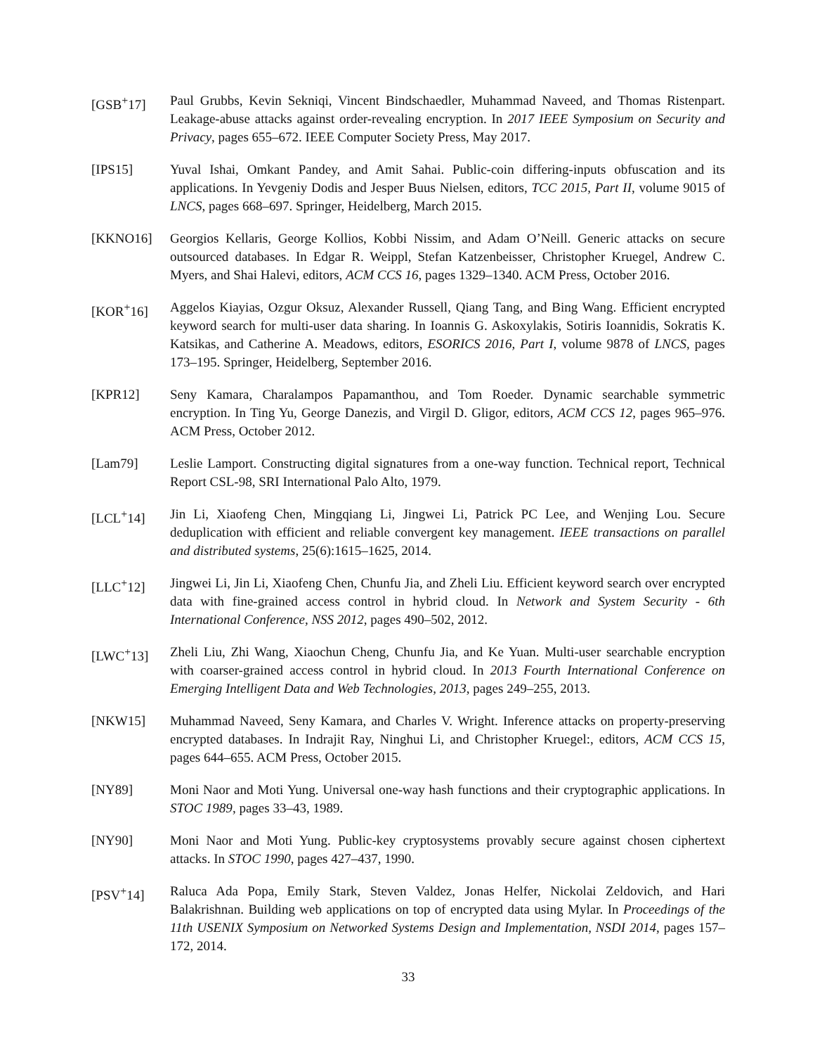[GSB<sup>+</sup>17] Paul Grubbs, Kevin Sekniqi, Vincent Bindschaedler, Muhammad Naveed, and Thomas Ristenpart. Leakage-abuse attacks against order-revealing encryption. In 2017 IEEE Symposium on Security and Privacy, pages 655–672. IEEE Computer Society Press, May 2017.
[IPS15] Yuval Ishai, Omkant Pandey, and Amit Sahai. Public-coin differing-inputs obfuscation and its applications. In Yevgeniy Dodis and Jesper Buus Nielsen, editors, TCC 2015, Part II, volume 9015 of LNCS, pages 668–697. Springer, Heidelberg, March 2015.
[KKNO16] Georgios Kellaris, George Kollios, Kobbi Nissim, and Adam O’Neill. Generic attacks on secure outsourced databases. In Edgar R. Weippl, Stefan Katzenbeisser, Christopher Kruegel, Andrew C. Myers, and Shai Halevi, editors, ACM CCS 16, pages 1329–1340. ACM Press, October 2016.
[KOR<sup>+</sup>16] Aggelos Kiayias, Ozgur Oksuz, Alexander Russell, Qiang Tang, and Bing Wang. Efficient encrypted keyword search for multi-user data sharing. In Ioannis G. Askoxylakis, Sotiris Ioannidis, Sokratis K. Katsikas, and Catherine A. Meadows, editors, ESORICS 2016, Part I, volume 9878 of LNCS, pages 173–195. Springer, Heidelberg, September 2016.
[KPR12] Seny Kamara, Charalampos Papamanthou, and Tom Roeder. Dynamic searchable symmetric encryption. In Ting Yu, George Danezis, and Virgil D. Gligor, editors, ACM CCS 12, pages 965–976. ACM Press, October 2012.
[Lam79] Leslie Lamport. Constructing digital signatures from a one-way function. Technical report, Technical Report CSL-98, SRI International Palo Alto, 1979.
[LCL<sup>+</sup>14] Jin Li, Xiaofeng Chen, Mingqiang Li, Jingwei Li, Patrick PC Lee, and Wenjing Lou. Secure deduplication with efficient and reliable convergent key management. IEEE transactions on parallel and distributed systems, 25(6):1615–1625, 2014.
[LLC<sup>+</sup>12] Jingwei Li, Jin Li, Xiaofeng Chen, Chunfu Jia, and Zheli Liu. Efficient keyword search over encrypted data with fine-grained access control in hybrid cloud. In Network and System Security - 6th International Conference, NSS 2012, pages 490–502, 2012.
[LWC<sup>+</sup>13] Zheli Liu, Zhi Wang, Xiaochun Cheng, Chunfu Jia, and Ke Yuan. Multi-user searchable encryption with coarser-grained access control in hybrid cloud. In 2013 Fourth International Conference on Emerging Intelligent Data and Web Technologies, 2013, pages 249–255, 2013.
[NKW15] Muhammad Naveed, Seny Kamara, and Charles V. Wright. Inference attacks on property-preserving encrypted databases. In Indrajit Ray, Ninghui Li, and Christopher Kruegel:, editors, ACM CCS 15, pages 644–655. ACM Press, October 2015.
[NY89] Moni Naor and Moti Yung. Universal one-way hash functions and their cryptographic applications. In STOC 1989, pages 33–43, 1989.
[NY90] Moni Naor and Moti Yung. Public-key cryptosystems provably secure against chosen ciphertext attacks. In STOC 1990, pages 427–437, 1990.
[PSV<sup>+</sup>14] Raluca Ada Popa, Emily Stark, Steven Valdez, Jonas Helfer, Nickolai Zeldovich, and Hari Balakrishnan. Building web applications on top of encrypted data using Mylar. In Proceedings of the 11th USENIX Symposium on Networked Systems Design and Implementation, NSDI 2014, pages 157–172, 2014.
33